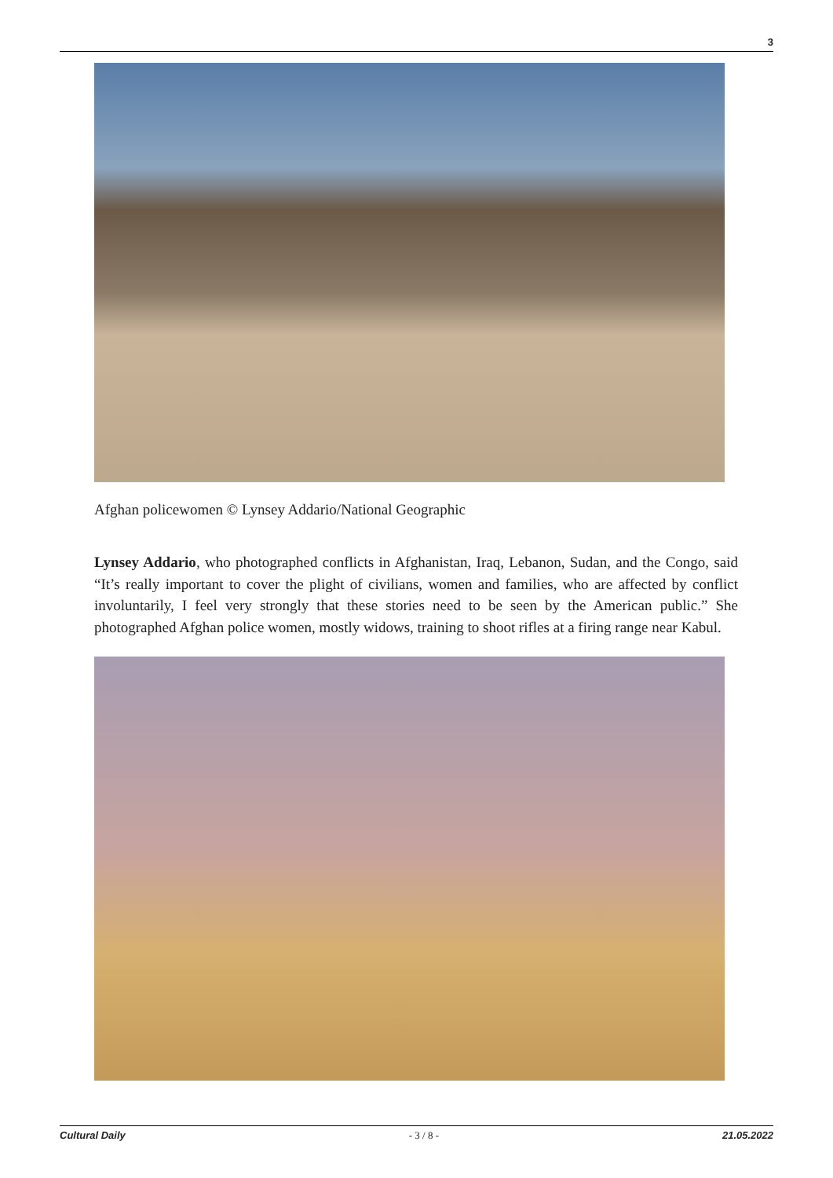3
Afghan policewomen © Lynsey Addario/National Geographic
Lynsey Addario, who photographed conflicts in Afghanistan, Iraq, Lebanon, Sudan, and the Congo, said “It’s really important to cover the plight of civilians, women and families, who are affected by conflict involuntarily, I feel very strongly that these stories need to be seen by the American public.” She photographed Afghan police women, mostly widows, training to shoot rifles at a firing range near Kabul.
Cultural Daily - 3 / 8 - 21.05.2022